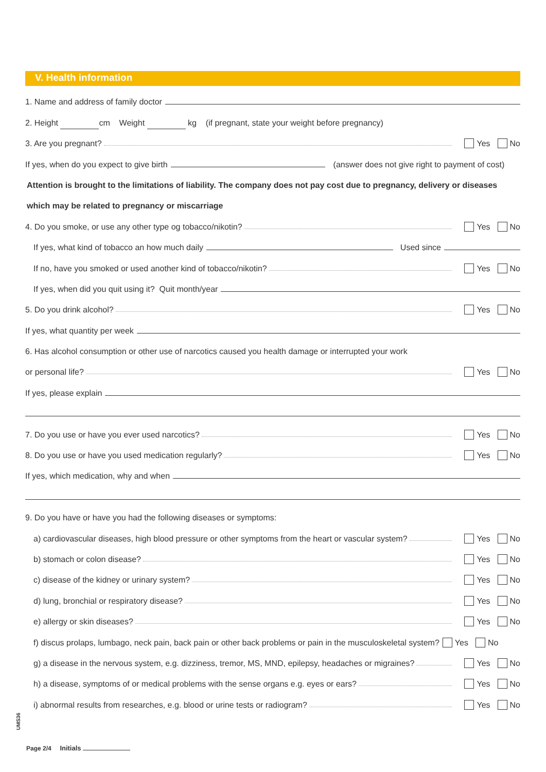V. Health information
1. Name and address of family doctor
2. Height cm Weight kg (if pregnant, state your weight before pregnancy)
3. Are you pregnant? Yes No
If yes, when do you expect to give birth (answer does not give right to payment of cost)
Attention is brought to the limitations of liability. The company does not pay cost due to pregnancy, delivery or diseases
which may be related to pregnancy or miscarriage
4. Do you smoke, or use any other type og tobacco/nikotin? Yes No
If yes, what kind of tobacco an how much daily Used since
If no, have you smoked or used another kind of tobacco/nikotin? Yes No
If yes, when did you quit using it? Quit month/year
5. Do you drink alcohol? Yes No
If yes, what quantity per week
6. Has alcohol consumption or other use of narcotics caused you health damage or interrupted your work
or personal life? Yes No
If yes, please explain
7. Do you use or have you ever used narcotics? Yes No
8. Do you use or have you used medication regularly? Yes No
If yes, which medication, why and when
9. Do you have or have you had the following diseases or symptoms:
a) cardiovascular diseases, high blood pressure or other symptoms from the heart or vascular system? Yes No
b) stomach or colon disease? Yes No
c) disease of the kidney or urinary system? Yes No
d) lung, bronchial or respiratory disease? Yes No
e) allergy or skin diseases? Yes No
f) discus prolaps, lumbago, neck pain, back pain or other back problems or pain in the musculoskeletal system? Yes No
g) a disease in the nervous system, e.g. dizziness, tremor, MS, MND, epilepsy, headaches or migraines? Yes No
h) a disease, symptoms of or medical problems with the sense organs e.g. eyes or ears? Yes No
i) abnormal results from researches, e.g. blood or urine tests or radiogram? Yes No
UMS36
Page 2/4 Initials